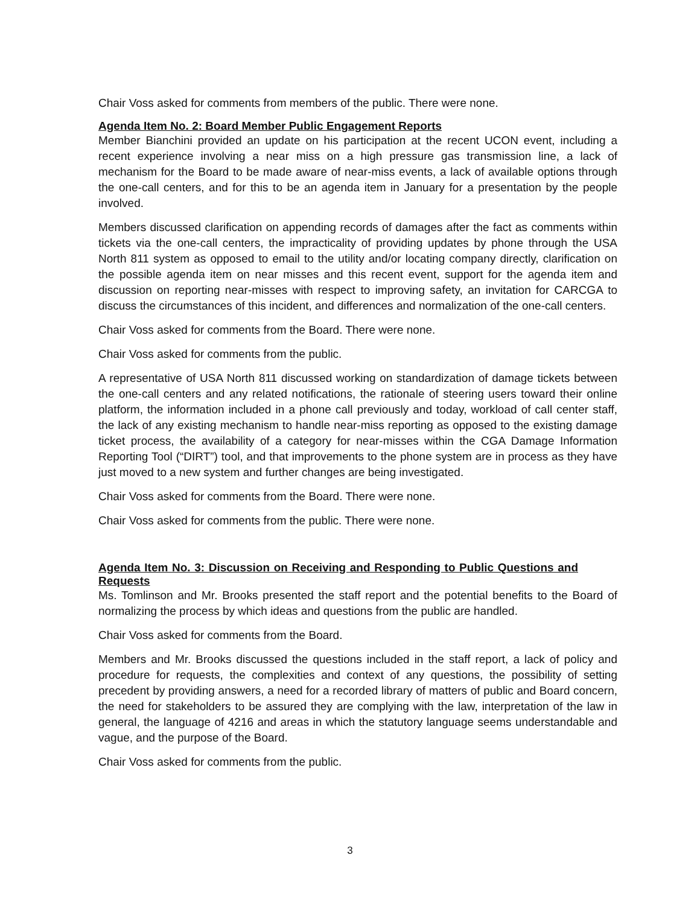Chair Voss asked for comments from members of the public. There were none.
Agenda Item No. 2: Board Member Public Engagement Reports
Member Bianchini provided an update on his participation at the recent UCON event, including a recent experience involving a near miss on a high pressure gas transmission line, a lack of mechanism for the Board to be made aware of near-miss events, a lack of available options through the one-call centers, and for this to be an agenda item in January for a presentation by the people involved.
Members discussed clarification on appending records of damages after the fact as comments within tickets via the one-call centers, the impracticality of providing updates by phone through the USA North 811 system as opposed to email to the utility and/or locating company directly, clarification on the possible agenda item on near misses and this recent event, support for the agenda item and discussion on reporting near-misses with respect to improving safety, an invitation for CARCGA to discuss the circumstances of this incident, and differences and normalization of the one-call centers.
Chair Voss asked for comments from the Board. There were none.
Chair Voss asked for comments from the public.
A representative of USA North 811 discussed working on standardization of damage tickets between the one-call centers and any related notifications, the rationale of steering users toward their online platform, the information included in a phone call previously and today, workload of call center staff, the lack of any existing mechanism to handle near-miss reporting as opposed to the existing damage ticket process, the availability of a category for near-misses within the CGA Damage Information Reporting Tool (“DIRT”) tool, and that improvements to the phone system are in process as they have just moved to a new system and further changes are being investigated.
Chair Voss asked for comments from the Board. There were none.
Chair Voss asked for comments from the public. There were none.
Agenda Item No. 3: Discussion on Receiving and Responding to Public Questions and Requests
Ms. Tomlinson and Mr. Brooks presented the staff report and the potential benefits to the Board of normalizing the process by which ideas and questions from the public are handled.
Chair Voss asked for comments from the Board.
Members and Mr. Brooks discussed the questions included in the staff report, a lack of policy and procedure for requests, the complexities and context of any questions, the possibility of setting precedent by providing answers, a need for a recorded library of matters of public and Board concern, the need for stakeholders to be assured they are complying with the law, interpretation of the law in general, the language of 4216 and areas in which the statutory language seems understandable and vague, and the purpose of the Board.
Chair Voss asked for comments from the public.
3